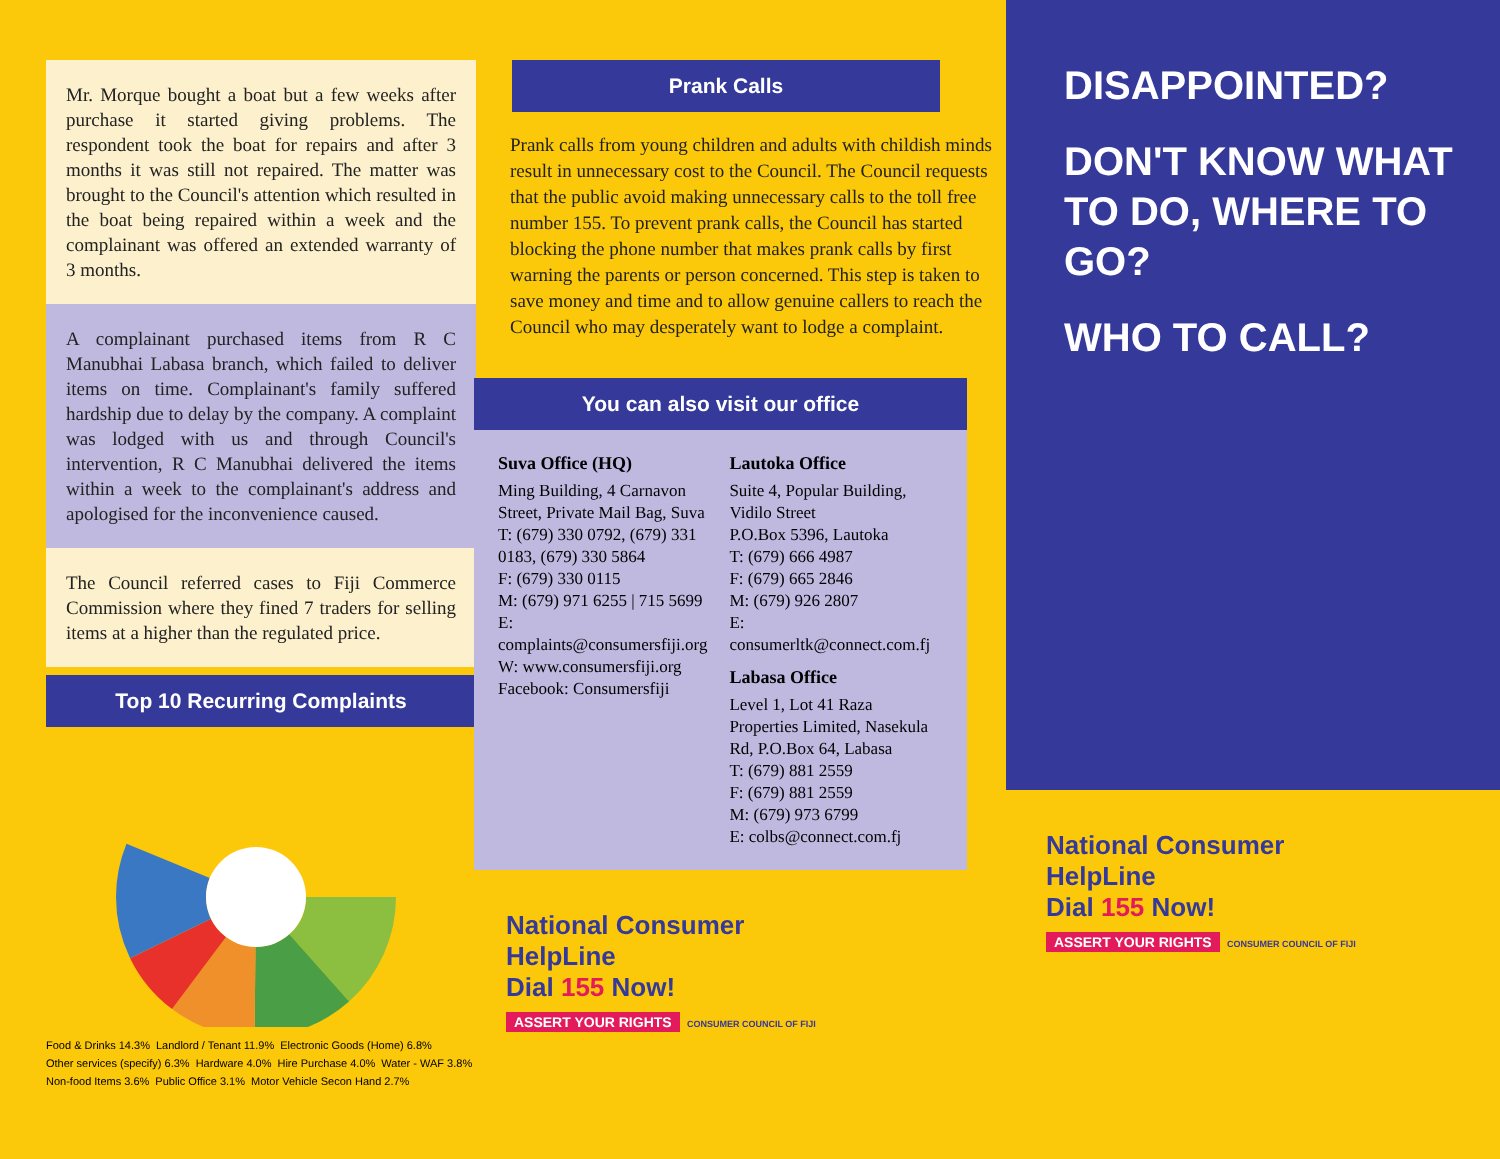Mr. Morque bought a boat but a few weeks after purchase it started giving problems. The respondent took the boat for repairs and after 3 months it was still not repaired. The matter was brought to the Council's attention which resulted in the boat being repaired within a week and the complainant was offered an extended warranty of 3 months.
A complainant purchased items from R C Manubhai Labasa branch, which failed to deliver items on time. Complainant's family suffered hardship due to delay by the company. A complaint was lodged with us and through Council's intervention, R C Manubhai delivered the items within a week to the complainant's address and apologised for the inconvenience caused.
The Council referred cases to Fiji Commerce Commission where they fined 7 traders for selling items at a higher than the regulated price.
Top 10 Recurring Complaints
Food & Drinks 14.3% Landlord / Tenant 11.9% Electronic Goods (Home) 6.8% Other services (specify) 6.3% Hardware 4.0% Hire Purchase 4.0% Water - WAF 3.8% Non-food Items 3.6% Public Office 3.1% Motor Vehicle Secon Hand 2.7%
Prank Calls
Prank calls from young children and adults with childish minds result in unnecessary cost to the Council. The Council requests that the public avoid making unnecessary calls to the toll free number 155. To prevent prank calls, the Council has started blocking the phone number that makes prank calls by first warning the parents or person concerned. This step is taken to save money and time and to allow genuine callers to reach the Council who may desperately want to lodge a complaint.
You can also visit our office
Suva Office (HQ)
Ming Building, 4 Carnavon Street, Private Mail Bag, Suva
T: (679) 330 0792, (679) 331 0183, (679) 330 5864
F: (679) 330 0115
M: (679) 971 6255 | 715 5699
E: complaints@consumersfiji.org
W: www.consumersfiji.org
Facebook: Consumersfiji
Lautoka Office
Suite 4, Popular Building, Vidilo Street
P.O.Box 5396, Lautoka
T: (679) 666 4987
F: (679) 665 2846
M: (679) 926 2807
E: consumerltk@connect.com.fj
Labasa Office
Level 1, Lot 41 Raza Properties Limited, Nasekula Rd, P.O.Box 64, Labasa
T: (679) 881 2559
F: (679) 881 2559
M: (679) 973 6799
E: colbs@connect.com.fj
National Consumer
HelpLine
Dial 155 Now!
ASSERT YOUR RIGHTS CONSUMER COUNCIL OF FIJI
DISAPPOINTED?
DON'T KNOW WHAT TO DO, WHERE TO GO?
WHO TO CALL?
National Consumer
HelpLine
Dial 155 Now!
ASSERT YOUR RIGHTS CONSUMER COUNCIL OF FIJI